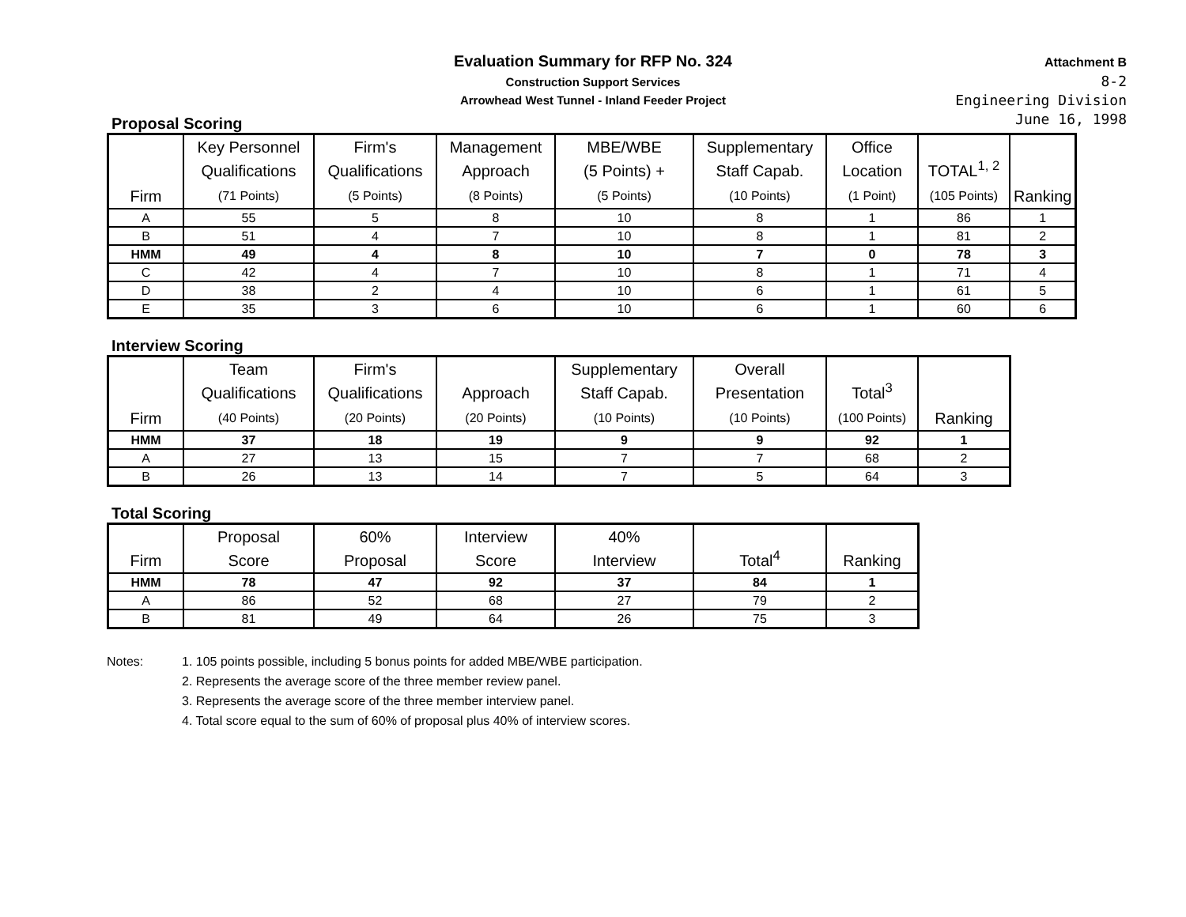Attachment B
8-2
Engineering Division
June 16, 1998
Evaluation Summary for RFP No. 324
Construction Support Services
Arrowhead West Tunnel - Inland Feeder Project
Proposal Scoring
| Firm | Key Personnel Qualifications (71 Points) | Firm's Qualifications (5 Points) | Management Approach (8 Points) | MBE/WBE (5 Points) + (5 Points) | Supplementary Staff Capab. (10 Points) | Office Location (1 Point) | TOTAL<sup>1, 2</sup> (105 Points) | Ranking |
| --- | --- | --- | --- | --- | --- | --- | --- | --- |
| A | 55 | 5 | 8 | 10 | 8 | 1 | 86 | 1 |
| B | 51 | 4 | 7 | 10 | 8 | 1 | 81 | 2 |
| HMM | 49 | 4 | 8 | 10 | 7 | 0 | 78 | 3 |
| C | 42 | 4 | 7 | 10 | 8 | 1 | 71 | 4 |
| D | 38 | 2 | 4 | 10 | 6 | 1 | 61 | 5 |
| E | 35 | 3 | 6 | 10 | 6 | 1 | 60 | 6 |
Interview Scoring
| Firm | Team Qualifications (40 Points) | Firm's Qualifications (20 Points) | Approach (20 Points) | Supplementary Staff Capab. (10 Points) | Overall Presentation (10 Points) | Total<sup>3</sup> (100 Points) | Ranking |
| --- | --- | --- | --- | --- | --- | --- | --- |
| HMM | 37 | 18 | 19 | 9 | 9 | 92 | 1 |
| A | 27 | 13 | 15 | 7 | 7 | 68 | 2 |
| B | 26 | 13 | 14 | 7 | 5 | 64 | 3 |
Total Scoring
| Firm | Proposal Score | 60% Proposal | Interview Score | 40% Interview | Total<sup>4</sup> | Ranking |
| --- | --- | --- | --- | --- | --- | --- |
| HMM | 78 | 47 | 92 | 37 | 84 | 1 |
| A | 86 | 52 | 68 | 27 | 79 | 2 |
| B | 81 | 49 | 64 | 26 | 75 | 3 |
Notes: 1. 105 points possible, including 5 bonus points for added MBE/WBE participation.
2. Represents the average score of the three member review panel.
3. Represents the average score of the three member interview panel.
4. Total score equal to the sum of 60% of proposal plus 40% of interview scores.